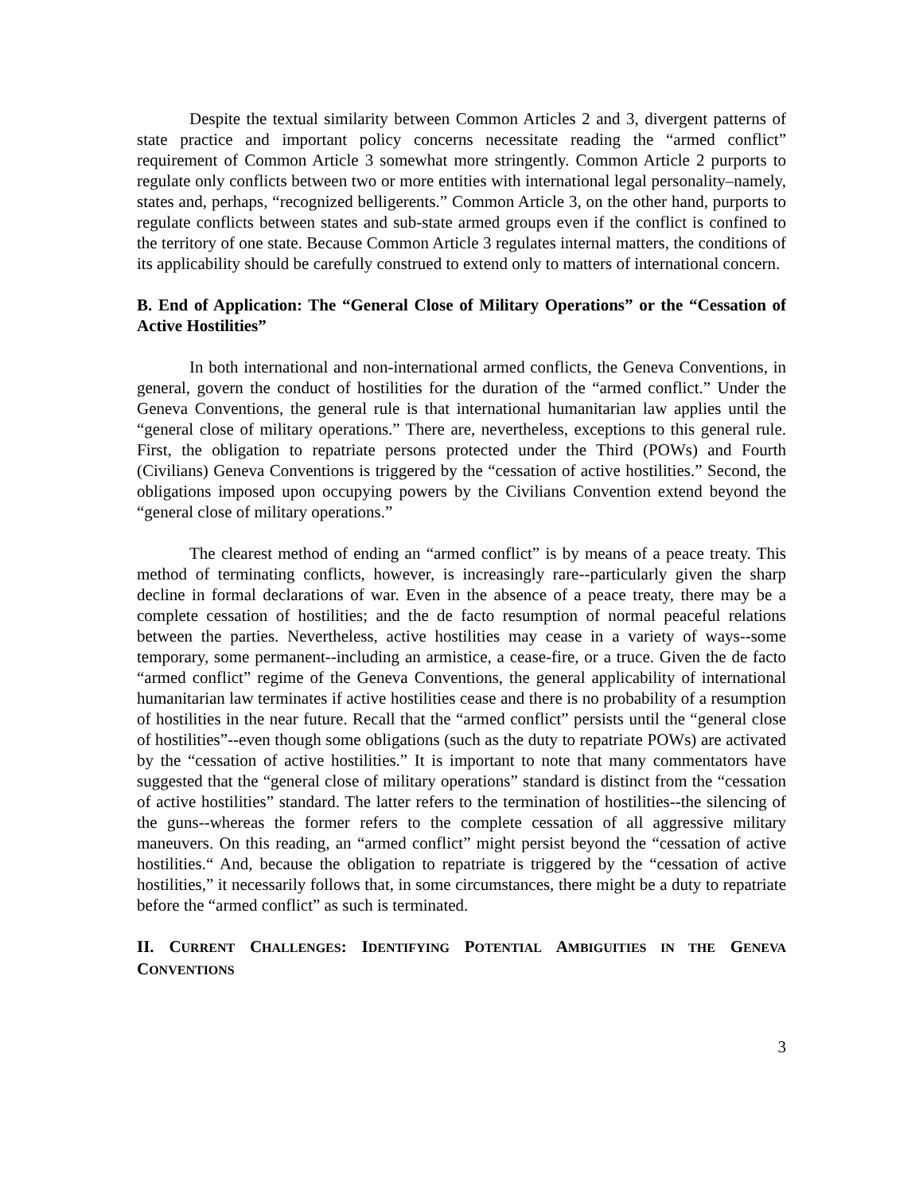Despite the textual similarity between Common Articles 2 and 3, divergent patterns of state practice and important policy concerns necessitate reading the “armed conflict” requirement of Common Article 3 somewhat more stringently. Common Article 2 purports to regulate only conflicts between two or more entities with international legal personality–namely, states and, perhaps, “recognized belligerents.” Common Article 3, on the other hand, purports to regulate conflicts between states and sub-state armed groups even if the conflict is confined to the territory of one state. Because Common Article 3 regulates internal matters, the conditions of its applicability should be carefully construed to extend only to matters of international concern.
B. End of Application: The “General Close of Military Operations” or the “Cessation of Active Hostilities”
In both international and non-international armed conflicts, the Geneva Conventions, in general, govern the conduct of hostilities for the duration of the “armed conflict.” Under the Geneva Conventions, the general rule is that international humanitarian law applies until the “general close of military operations.” There are, nevertheless, exceptions to this general rule. First, the obligation to repatriate persons protected under the Third (POWs) and Fourth (Civilians) Geneva Conventions is triggered by the “cessation of active hostilities.” Second, the obligations imposed upon occupying powers by the Civilians Convention extend beyond the “general close of military operations.”
The clearest method of ending an “armed conflict” is by means of a peace treaty. This method of terminating conflicts, however, is increasingly rare--particularly given the sharp decline in formal declarations of war. Even in the absence of a peace treaty, there may be a complete cessation of hostilities; and the de facto resumption of normal peaceful relations between the parties. Nevertheless, active hostilities may cease in a variety of ways--some temporary, some permanent--including an armistice, a cease-fire, or a truce. Given the de facto “armed conflict” regime of the Geneva Conventions, the general applicability of international humanitarian law terminates if active hostilities cease and there is no probability of a resumption of hostilities in the near future. Recall that the “armed conflict” persists until the “general close of hostilities”--even though some obligations (such as the duty to repatriate POWs) are activated by the “cessation of active hostilities.” It is important to note that many commentators have suggested that the “general close of military operations” standard is distinct from the “cessation of active hostilities” standard. The latter refers to the termination of hostilities--the silencing of the guns--whereas the former refers to the complete cessation of all aggressive military maneuvers. On this reading, an “armed conflict” might persist beyond the “cessation of active hostilities.“ And, because the obligation to repatriate is triggered by the “cessation of active hostilities,” it necessarily follows that, in some circumstances, there might be a duty to repatriate before the “armed conflict” as such is terminated.
II. CURRENT CHALLENGES: IDENTIFYING POTENTIAL AMBIGUITIES IN THE GENEVA CONVENTIONS
3